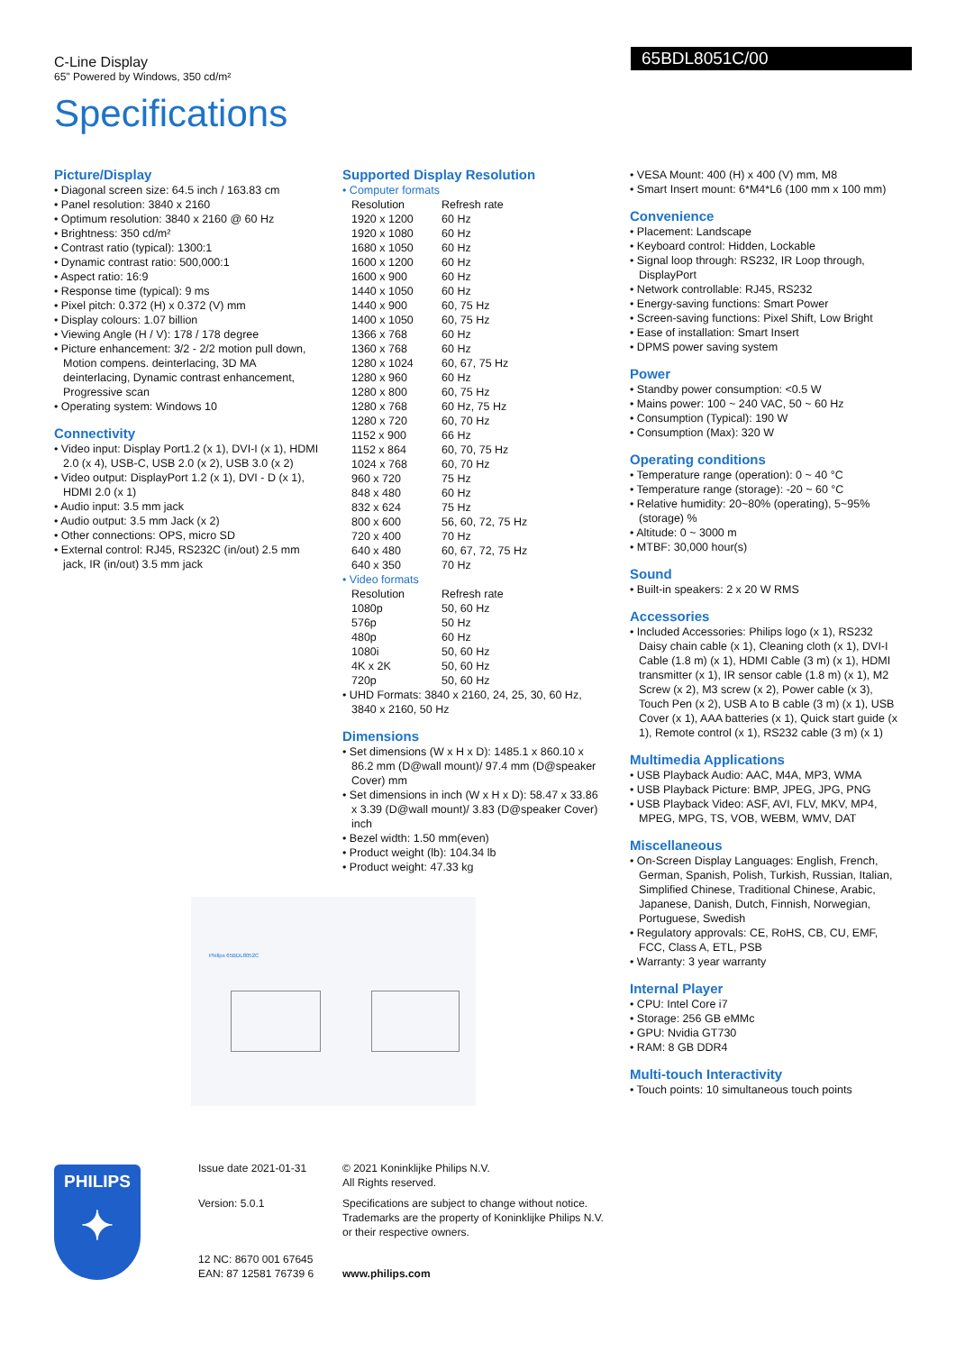C-Line Display
65" Powered by Windows, 350 cd/m²
Specifications
65BDL8051C/00
Picture/Display
• Diagonal screen size: 64.5 inch / 163.83 cm
• Panel resolution: 3840 x 2160
• Optimum resolution: 3840 x 2160 @ 60 Hz
• Brightness: 350 cd/m²
• Contrast ratio (typical): 1300:1
• Dynamic contrast ratio: 500,000:1
• Aspect ratio: 16:9
• Response time (typical): 9 ms
• Pixel pitch: 0.372 (H) x 0.372 (V) mm
• Display colours: 1.07 billion
• Viewing Angle (H / V): 178 / 178 degree
• Picture enhancement: 3/2 - 2/2 motion pull down, Motion compens. deinterlacing, 3D MA deinterlacing, Dynamic contrast enhancement, Progressive scan
• Operating system: Windows 10
Connectivity
• Video input: Display Port1.2 (x 1), DVI-I (x 1), HDMI 2.0 (x 4), USB-C, USB 2.0 (x 2), USB 3.0 (x 2)
• Video output: DisplayPort 1.2 (x 1), DVI - D (x 1), HDMI 2.0 (x 1)
• Audio input: 3.5 mm jack
• Audio output: 3.5 mm Jack (x 2)
• Other connections: OPS, micro SD
• External control: RJ45, RS232C (in/out) 2.5 mm jack, IR (in/out) 3.5 mm jack
Supported Display Resolution
• Computer formats
| Resolution | Refresh rate |
| 1920 x 1200 | 60 Hz |
| 1920 x 1080 | 60 Hz |
| 1680 x 1050 | 60 Hz |
| 1600 x 1200 | 60 Hz |
| 1600 x 900 | 60 Hz |
| 1440 x 1050 | 60 Hz |
| 1440 x 900 | 60, 75 Hz |
| 1400 x 1050 | 60, 75 Hz |
| 1366 x 768 | 60 Hz |
| 1360 x 768 | 60 Hz |
| 1280 x 1024 | 60, 67, 75 Hz |
| 1280 x 960 | 60 Hz |
| 1280 x 800 | 60, 75 Hz |
| 1280 x 768 | 60 Hz, 75 Hz |
| 1280 x 720 | 60, 70 Hz |
| 1152 x 900 | 66 Hz |
| 1152 x 864 | 60, 70, 75 Hz |
| 1024 x 768 | 60, 70 Hz |
| 960 x 720 | 75 Hz |
| 848 x 480 | 60 Hz |
| 832 x 624 | 75 Hz |
| 800 x 600 | 56, 60, 72, 75 Hz |
| 720 x 400 | 70 Hz |
| 640 x 480 | 60, 67, 72, 75 Hz |
| 640 x 350 | 70 Hz |
• Video formats
| Resolution | Refresh rate |
| 1080p | 50, 60 Hz |
| 576p | 50 Hz |
| 480p | 60 Hz |
| 1080i | 50, 60 Hz |
| 4K x 2K | 50, 60 Hz |
| 720p | 50, 60 Hz |
• UHD Formats: 3840 x 2160, 24, 25, 30, 60 Hz, 3840 x 2160, 50 Hz
Dimensions
• Set dimensions (W x H x D): 1485.1 x 860.10 x 86.2 mm (D@wall mount)/ 97.4 mm (D@speaker Cover) mm
• Set dimensions in inch (W x H x D): 58.47 x 33.86 x 3.39 (D@wall mount)/ 3.83 (D@speaker Cover) inch
• Bezel width: 1.50 mm(even)
• Product weight (lb): 104.34 lb
• Product weight: 47.33 kg
• VESA Mount: 400 (H) x 400 (V) mm, M8
• Smart Insert mount: 6*M4*L6 (100 mm x 100 mm)
Convenience
• Placement: Landscape
• Keyboard control: Hidden, Lockable
• Signal loop through: RS232, IR Loop through, DisplayPort
• Network controllable: RJ45, RS232
• Energy-saving functions: Smart Power
• Screen-saving functions: Pixel Shift, Low Bright
• Ease of installation: Smart Insert
• DPMS power saving system
Power
• Standby power consumption: <0.5 W
• Mains power: 100 ~ 240 VAC, 50 ~ 60 Hz
• Consumption (Typical): 190 W
• Consumption (Max): 320 W
Operating conditions
• Temperature range (operation): 0 ~ 40 °C
• Temperature range (storage): -20 ~ 60 °C
• Relative humidity: 20~80% (operating), 5~95% (storage) %
• Altitude: 0 ~ 3000 m
• MTBF: 30,000 hour(s)
Sound
• Built-in speakers: 2 x 20 W RMS
Accessories
• Included Accessories: Philips logo (x 1), RS232 Daisy chain cable (x 1), Cleaning cloth (x 1), DVI-I Cable (1.8 m) (x 1), HDMI Cable (3 m) (x 1), HDMI transmitter (x 1), IR sensor cable (1.8 m) (x 1), M2 Screw (x 2), M3 screw (x 2), Power cable (x 3), Touch Pen (x 2), USB A to B cable (3 m) (x 1), USB Cover (x 1), AAA batteries (x 1), Quick start guide (x 1), Remote control (x 1), RS232 cable (3 m) (x 1)
Multimedia Applications
• USB Playback Audio: AAC, M4A, MP3, WMA
• USB Playback Picture: BMP, JPEG, JPG, PNG
• USB Playback Video: ASF, AVI, FLV, MKV, MP4, MPEG, MPG, TS, VOB, WEBM, WMV, DAT
Miscellaneous
• On-Screen Display Languages: English, French, German, Spanish, Polish, Turkish, Russian, Italian, Simplified Chinese, Traditional Chinese, Arabic, Japanese, Danish, Dutch, Finnish, Norwegian, Portuguese, Swedish
• Regulatory approvals: CE, RoHS, CB, CU, EMF, FCC, Class A, ETL, PSB
• Warranty: 3 year warranty
Internal Player
• CPU: Intel Core i7
• Storage: 256 GB eMMc
• GPU: Nvidia GT730
• RAM: 8 GB DDR4
Multi-touch Interactivity
• Touch points: 10 simultaneous touch points
Philips 65BDL8052C
PHILIPS
✦
Issue date 2021-01-31 © 2021 Koninklijke Philips N.V.
All Rights reserved.
Version: 5.0.1 Specifications are subject to change without notice.
Trademarks are the property of Koninklijke Philips N.V.
or their respective owners.
12 NC: 8670 001 67645
EAN: 87 12581 76739 6
www.philips.com